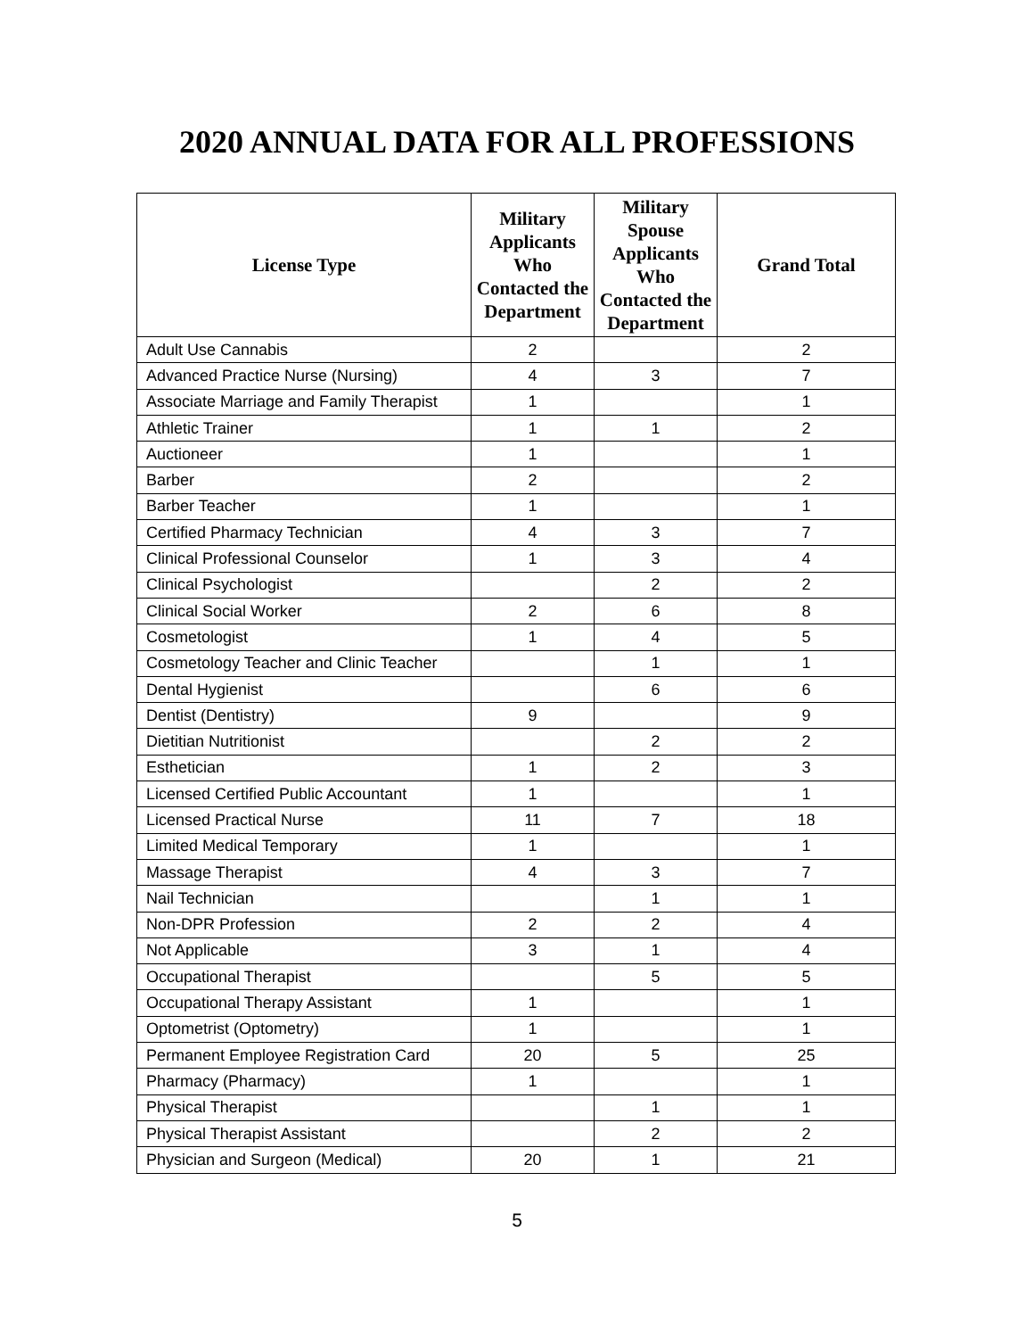2020 ANNUAL DATA FOR ALL PROFESSIONS
| License Type | Military Applicants Who Contacted the Department | Military Spouse Applicants Who Contacted the Department | Grand Total |
| --- | --- | --- | --- |
| Adult Use Cannabis | 2 | | 2 |
| Advanced Practice Nurse (Nursing) | 4 | 3 | 7 |
| Associate Marriage and Family Therapist | 1 | | 1 |
| Athletic Trainer | 1 | 1 | 2 |
| Auctioneer | 1 | | 1 |
| Barber | 2 | | 2 |
| Barber Teacher | 1 | | 1 |
| Certified Pharmacy Technician | 4 | 3 | 7 |
| Clinical Professional Counselor | 1 | 3 | 4 |
| Clinical Psychologist | | 2 | 2 |
| Clinical Social Worker | 2 | 6 | 8 |
| Cosmetologist | 1 | 4 | 5 |
| Cosmetology Teacher and Clinic Teacher | | 1 | 1 |
| Dental Hygienist | | 6 | 6 |
| Dentist (Dentistry) | 9 | | 9 |
| Dietitian Nutritionist | | 2 | 2 |
| Esthetician | 1 | 2 | 3 |
| Licensed Certified Public Accountant | 1 | | 1 |
| Licensed Practical Nurse | 11 | 7 | 18 |
| Limited Medical Temporary | 1 | | 1 |
| Massage Therapist | 4 | 3 | 7 |
| Nail Technician | | 1 | 1 |
| Non-DPR Profession | 2 | 2 | 4 |
| Not Applicable | 3 | 1 | 4 |
| Occupational Therapist | | 5 | 5 |
| Occupational Therapy Assistant | 1 | | 1 |
| Optometrist (Optometry) | 1 | | 1 |
| Permanent Employee Registration Card | 20 | 5 | 25 |
| Pharmacy (Pharmacy) | 1 | | 1 |
| Physical Therapist | | 1 | 1 |
| Physical Therapist Assistant | | 2 | 2 |
| Physician and Surgeon (Medical) | 20 | 1 | 21 |
5